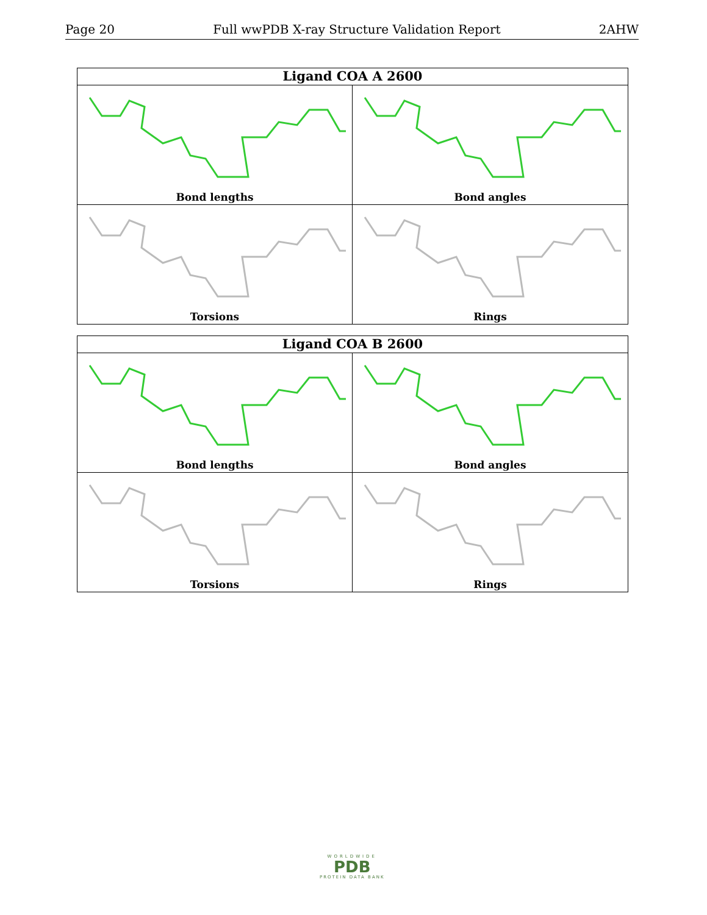Page 20 Full wwPDB X-ray Structure Validation Report 2AHW
Ligand COA A 2600
Bond lengths
Bond angles
Torsions
Rings
Ligand COA B 2600
Bond lengths
Bond angles
Torsions
Rings
WORLDWIDE
PDB
PROTEIN DATA BANK